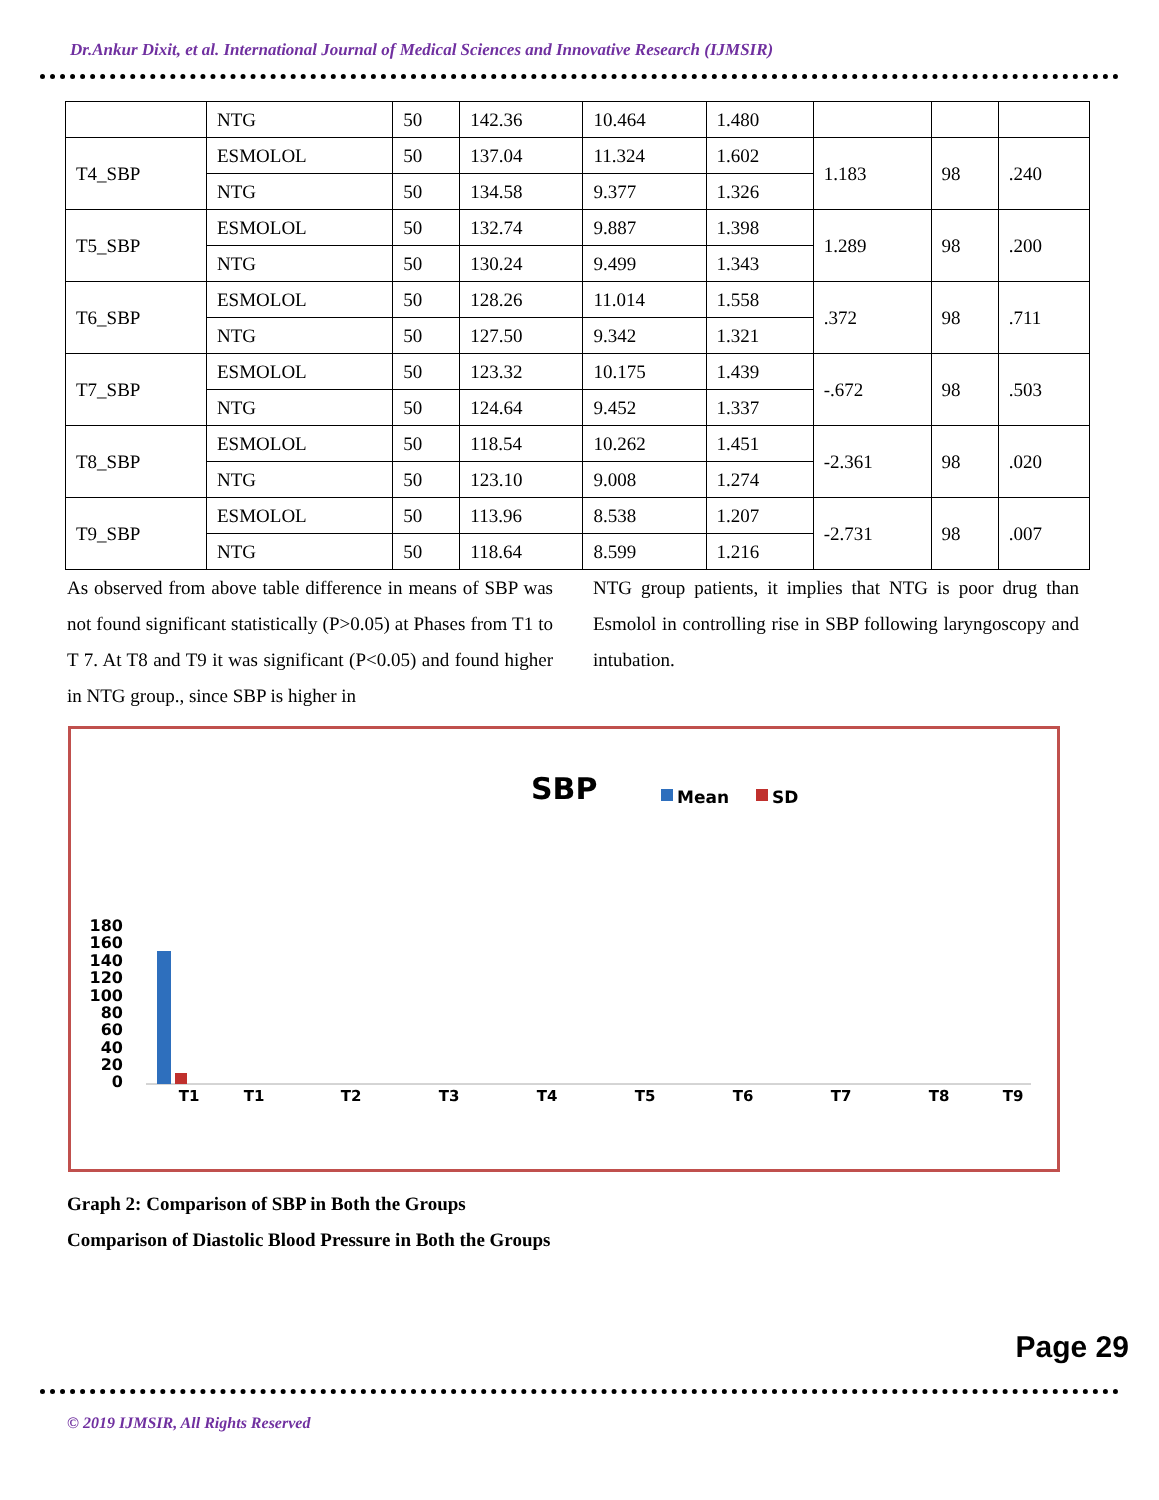Dr.Ankur Dixit, et al. International Journal of Medical Sciences and Innovative Research (IJMSIR)
| | NTG | 50 | 142.36 | 10.464 | 1.480 | | | |
| T4_SBP | ESMOLOL | 50 | 137.04 | 11.324 | 1.602 | 1.183 | 98 | .240 |
| | NTG | 50 | 134.58 | 9.377 | 1.326 | | | |
| T5_SBP | ESMOLOL | 50 | 132.74 | 9.887 | 1.398 | 1.289 | 98 | .200 |
| | NTG | 50 | 130.24 | 9.499 | 1.343 | | | |
| T6_SBP | ESMOLOL | 50 | 128.26 | 11.014 | 1.558 | .372 | 98 | .711 |
| | NTG | 50 | 127.50 | 9.342 | 1.321 | | | |
| T7_SBP | ESMOLOL | 50 | 123.32 | 10.175 | 1.439 | -.672 | 98 | .503 |
| | NTG | 50 | 124.64 | 9.452 | 1.337 | | | |
| T8_SBP | ESMOLOL | 50 | 118.54 | 10.262 | 1.451 | -2.361 | 98 | .020 |
| | NTG | 50 | 123.10 | 9.008 | 1.274 | | | |
| T9_SBP | ESMOLOL | 50 | 113.96 | 8.538 | 1.207 | -2.731 | 98 | .007 |
| | NTG | 50 | 118.64 | 8.599 | 1.216 | | | |
As observed from above table difference in means of SBP was not found significant statistically (P>0.05) at Phases from T1 to T 7. At T8 and T9 it was significant (P<0.05) and found higher in NTG group., since SBP is higher in
NTG group patients, it implies that NTG is poor drug than Esmolol in controlling rise in SBP following laryngoscopy and intubation.
SBP
Mean
SD
180
160
140
120
100
80
60
40
20
0
T1
T1
T2
T3
T4
T5
T6
T7
T8
T9
Graph 2: Comparison of SBP in Both the Groups
Comparison of Diastolic Blood Pressure in Both the Groups
© 2019 IJMSIR, All Rights Reserved
Page 29